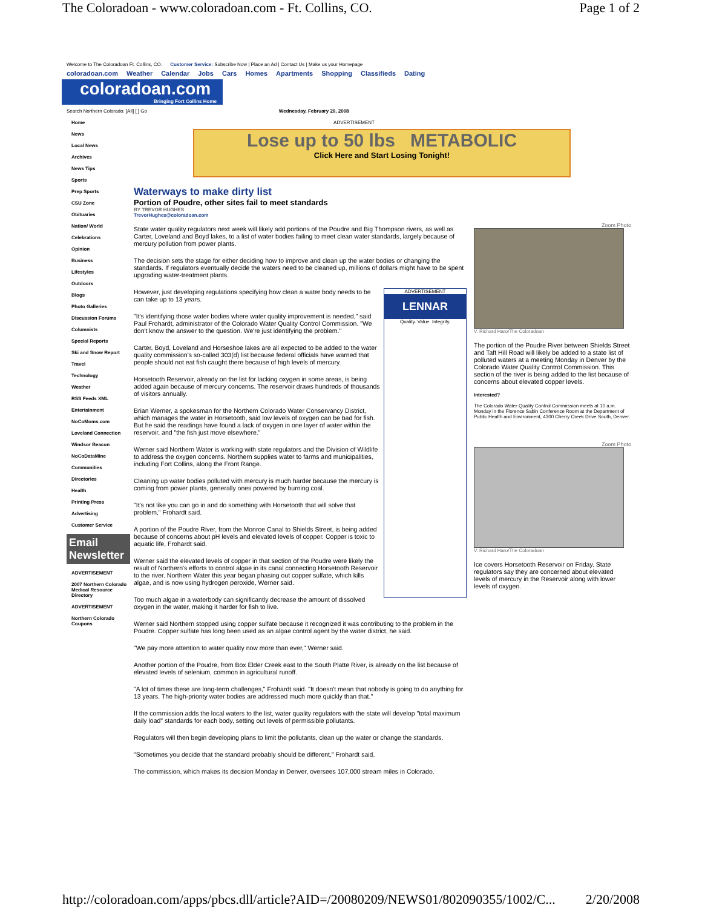The Coloradoan - www.coloradoan.com - Ft. Collins, CO. Page 1 of 2
Welcome to The Coloradoan Ft. Collins, CO. Customer Service: Subscribe Now | Place an Ad | Contact Us | Make us your Homepage
coloradoan.com Weather Calendar Jobs Cars Homes Apartments Shopping Classifieds Dating
coloradoan.com
Bringing Fort Collins Home
Search Northern Colorado: [All] [ ] Go Wednesday, February 20, 2008
Home
News
Local News
Archives
News Tips
Sports
Prep Sports
CSU Zone
Obituaries
Nation/ World
Celebrations
Opinion
Business
Lifestyles
Outdoors
Blogs
Photo Galleries
Discussion Forums
Columnists
Special Reports
Ski and Snow Report
Travel
Technology
Weather
RSS Feeds XML
Entertainment
NoCoMoms.com
Loveland Connection
Windsor Beacon
NoCoDataMine
Communities
Directories
Health
Printing Press
Advertising
Customer Service
Email Newsletter
ADVERTISEMENT
2007 Northern Colorado Medical Resource Directory
ADVERTISEMENT
Northern Colorado Coupons
ADVERTISEMENT
Lose up to 50 lbs METABOLIC
Click Here and Start Losing Tonight!
Waterways to make dirty list
Portion of Poudre, other sites fail to meet standards
BY TREVOR HUGHES
TrevorHughes@coloradoan.com
State water quality regulators next week will likely add portions of the Poudre and Big Thompson rivers, as well as Carter, Loveland and Boyd lakes, to a list of water bodies failing to meet clean water standards, largely because of mercury pollution from power plants.
The decision sets the stage for either deciding how to improve and clean up the water bodies or changing the standards. If regulators eventually decide the waters need to be cleaned up, millions of dollars might have to be spent upgrading water-treatment plants.
ADVERTISEMENT
LENNAR
Quality. Value. Integrity.
However, just developing regulations specifying how clean a water body needs to be can take up to 13 years.
"It's identifying those water bodies where water quality improvement is needed," said Paul Frohardt, administrator of the Colorado Water Quality Control Commission. "We don't know the answer to the question. We're just identifying the problem."
Carter, Boyd, Loveland and Horseshoe lakes are all expected to be added to the water quality commission's so-called 303(d) list because federal officials have warned that people should not eat fish caught there because of high levels of mercury.
Horsetooth Reservoir, already on the list for lacking oxygen in some areas, is being added again because of mercury concerns. The reservoir draws hundreds of thousands of visitors annually.
Brian Werner, a spokesman for the Northern Colorado Water Conservancy District, which manages the water in Horsetooth, said low levels of oxygen can be bad for fish. But he said the readings have found a lack of oxygen in one layer of water within the reservoir, and "the fish just move elsewhere."
Werner said Northern Water is working with state regulators and the Division of Wildlife to address the oxygen concerns. Northern supplies water to farms and municipalities, including Fort Collins, along the Front Range.
Cleaning up water bodies polluted with mercury is much harder because the mercury is coming from power plants, generally ones powered by burning coal.
"It's not like you can go in and do something with Horsetooth that will solve that problem," Frohardt said.
A portion of the Poudre River, from the Monroe Canal to Shields Street, is being added because of concerns about pH levels and elevated levels of copper. Copper is toxic to aquatic life, Frohardt said.
Werner said the elevated levels of copper in that section of the Poudre were likely the result of Northern's efforts to control algae in its canal connecting Horsetooth Reservoir to the river. Northern Water this year began phasing out copper sulfate, which kills algae, and is now using hydrogen peroxide, Werner said.
Too much algae in a waterbody can significantly decrease the amount of dissolved oxygen in the water, making it harder for fish to live.
Werner said Northern stopped using copper sulfate because it recognized it was contributing to the problem in the Poudre. Copper sulfate has long been used as an algae control agent by the water district, he said.
"We pay more attention to water quality now more than ever," Werner said.
Another portion of the Poudre, from Box Elder Creek east to the South Platte River, is already on the list because of elevated levels of selenium, common in agricultural runoff.
"A lot of times these are long-term challenges," Frohardt said. "It doesn't mean that nobody is going to do anything for 13 years. The high-priority water bodies are addressed much more quickly than that."
If the commission adds the local waters to the list, water quality regulators with the state will develop "total maximum daily load" standards for each body, setting out levels of permissible pollutants.
Regulators will then begin developing plans to limit the pollutants, clean up the water or change the standards.
"Sometimes you decide that the standard probably should be different," Frohardt said.
The commission, which makes its decision Monday in Denver, oversees 107,000 stream miles in Colorado.
Zoom Photo
V. Richard Haro/The Coloradoan
The portion of the Poudre River between Shields Street and Taft Hill Road will likely be added to a state list of polluted waters at a meeting Monday in Denver by the Colorado Water Quality Control Commission. This section of the river is being added to the list because of concerns about elevated copper levels.
Interested?
The Colorado Water Quality Control Commission meets at 10 a.m. Monday in the Florence Sabin Conference Room at the Department of Public Health and Environment, 4300 Cherry Creek Drive South, Denver.
Zoom Photo
V. Richard Haro/The Coloradoan
Ice covers Horsetooth Reservoir on Friday. State regulators say they are concerned about elevated levels of mercury in the Reservoir along with lower levels of oxygen.
http://coloradoan.com/apps/pbcs.dll/article?AID=/20080209/NEWS01/802090355/1002/C... 2/20/2008